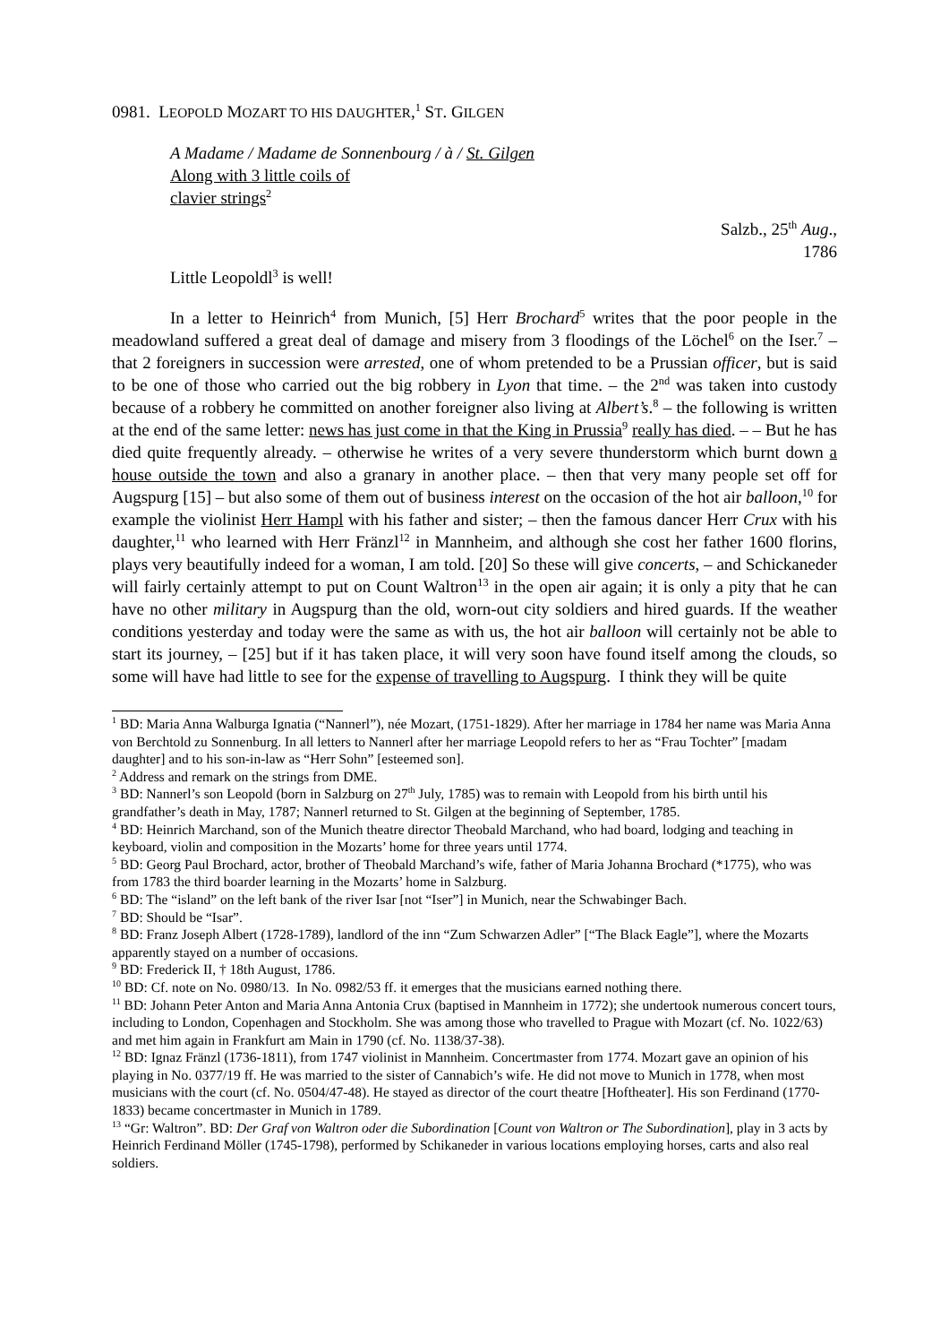0981. LEOPOLD MOZART TO HIS DAUGHTER,<sup>1</sup> ST. GILGEN
A Madame / Madame de Sonnenbourg / à / St. Gilgen
Along with 3 little coils of
clavier strings<sup>2</sup>
Salzb., 25<sup>th</sup> Aug.,
1786
Little Leopoldl<sup>3</sup> is well!
In a letter to Heinrich<sup>4</sup> from Munich, [5] Herr Brochard<sup>5</sup> writes that the poor people in the meadowland suffered a great deal of damage and misery from 3 floodings of the Löchel<sup>6</sup> on the Iser.<sup>7</sup> – that 2 foreigners in succession were arrested, one of whom pretended to be a Prussian officer, but is said to be one of those who carried out the big robbery in Lyon that time. – the 2<sup>nd</sup> was taken into custody because of a robbery he committed on another foreigner also living at Albert’s.<sup>8</sup> – the following is written at the end of the same letter: news has just come in that the King in Prussia<sup>9</sup> really has died. – – But he has died quite frequently already. – otherwise he writes of a very severe thunderstorm which burnt down a house outside the town and also a granary in another place. – then that very many people set off for Augspurg [15] – but also some of them out of business interest on the occasion of the hot air balloon,<sup>10</sup> for example the violinist Herr Hampl with his father and sister; – then the famous dancer Herr Crux with his daughter,<sup>11</sup> who learned with Herr Fränzl<sup>12</sup> in Mannheim, and although she cost her father 1600 florins, plays very beautifully indeed for a woman, I am told. [20] So these will give concerts, – and Schickaneder will fairly certainly attempt to put on Count Waltron<sup>13</sup> in the open air again; it is only a pity that he can have no other military in Augspurg than the old, worn-out city soldiers and hired guards. If the weather conditions yesterday and today were the same as with us, the hot air balloon will certainly not be able to start its journey, – [25] but if it has taken place, it will very soon have found itself among the clouds, so some will have had little to see for the expense of travelling to Augspurg. I think they will be quite
<sup>1</sup> BD: Maria Anna Walburga Ignatia (“Nannerl”), née Mozart, (1751-1829). After her marriage in 1784 her name was Maria Anna von Berchtold zu Sonnenburg. In all letters to Nannerl after her marriage Leopold refers to her as “Frau Tochter” [madam daughter] and to his son-in-law as “Herr Sohn” [esteemed son].
<sup>2</sup> Address and remark on the strings from DME.
<sup>3</sup> BD: Nannerl’s son Leopold (born in Salzburg on 27<sup>th</sup> July, 1785) was to remain with Leopold from his birth until his grandfather’s death in May, 1787; Nannerl returned to St. Gilgen at the beginning of September, 1785.
<sup>4</sup> BD: Heinrich Marchand, son of the Munich theatre director Theobald Marchand, who had board, lodging and teaching in keyboard, violin and composition in the Mozarts’ home for three years until 1774.
<sup>5</sup> BD: Georg Paul Brochard, actor, brother of Theobald Marchand’s wife, father of Maria Johanna Brochard (*1775), who was from 1783 the third boarder learning in the Mozarts’ home in Salzburg.
<sup>6</sup> BD: The “island” on the left bank of the river Isar [not “Iser”] in Munich, near the Schwabinger Bach.
<sup>7</sup> BD: Should be “Isar”.
<sup>8</sup> BD: Franz Joseph Albert (1728-1789), landlord of the inn “Zum Schwarzen Adler” [“The Black Eagle”], where the Mozarts apparently stayed on a number of occasions.
<sup>9</sup> BD: Frederick II, † 18th August, 1786.
<sup>10</sup> BD: Cf. note on No. 0980/13. In No. 0982/53 ff. it emerges that the musicians earned nothing there.
<sup>11</sup> BD: Johann Peter Anton and Maria Anna Antonia Crux (baptised in Mannheim in 1772); she undertook numerous concert tours, including to London, Copenhagen and Stockholm. She was among those who travelled to Prague with Mozart (cf. No. 1022/63) and met him again in Frankfurt am Main in 1790 (cf. No. 1138/37-38).
<sup>12</sup> BD: Ignaz Fränzl (1736-1811), from 1747 violinist in Mannheim. Concertmaster from 1774. Mozart gave an opinion of his playing in No. 0377/19 ff. He was married to the sister of Cannabich’s wife. He did not move to Munich in 1778, when most musicians with the court (cf. No. 0504/47-48). He stayed as director of the court theatre [Hoftheater]. His son Ferdinand (1770-1833) became concertmaster in Munich in 1789.
<sup>13</sup> “Gr: Waltron”. BD: Der Graf von Waltron oder die Subordination [Count von Waltron or The Subordination], play in 3 acts by Heinrich Ferdinand Möller (1745-1798), performed by Schikaneder in various locations employing horses, carts and also real soldiers.